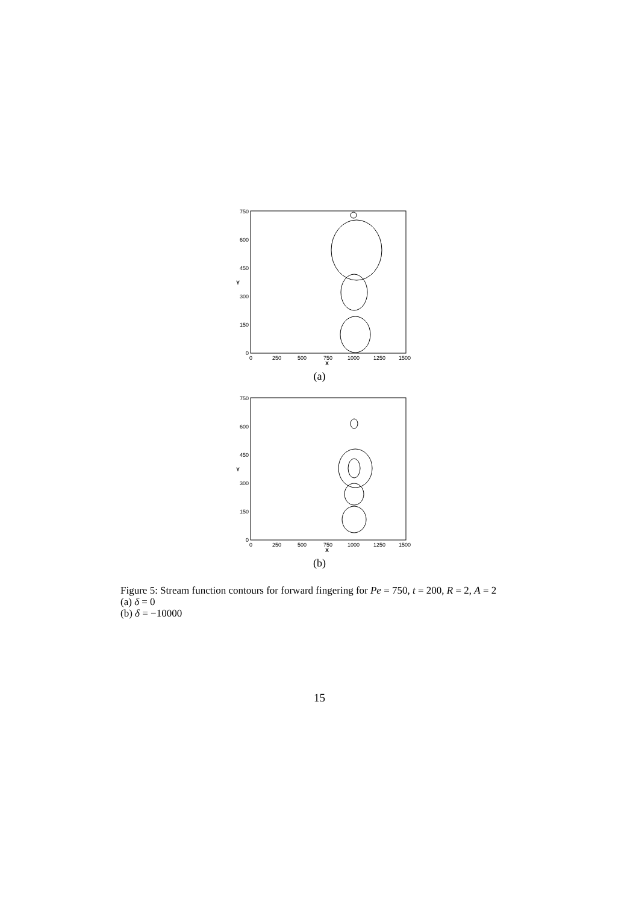750
600
450
Y
300
150
0
0
250
500
750
1000
1250
1500
X
(a)
750
600
450
Y
300
150
0
0
250
500
750
1000
1250
1500
X
(b)
Figure 5: Stream function contours for forward fingering for Pe = 750, t = 200, R = 2, A = 2
(a) δ = 0
(b) δ = −10000
15